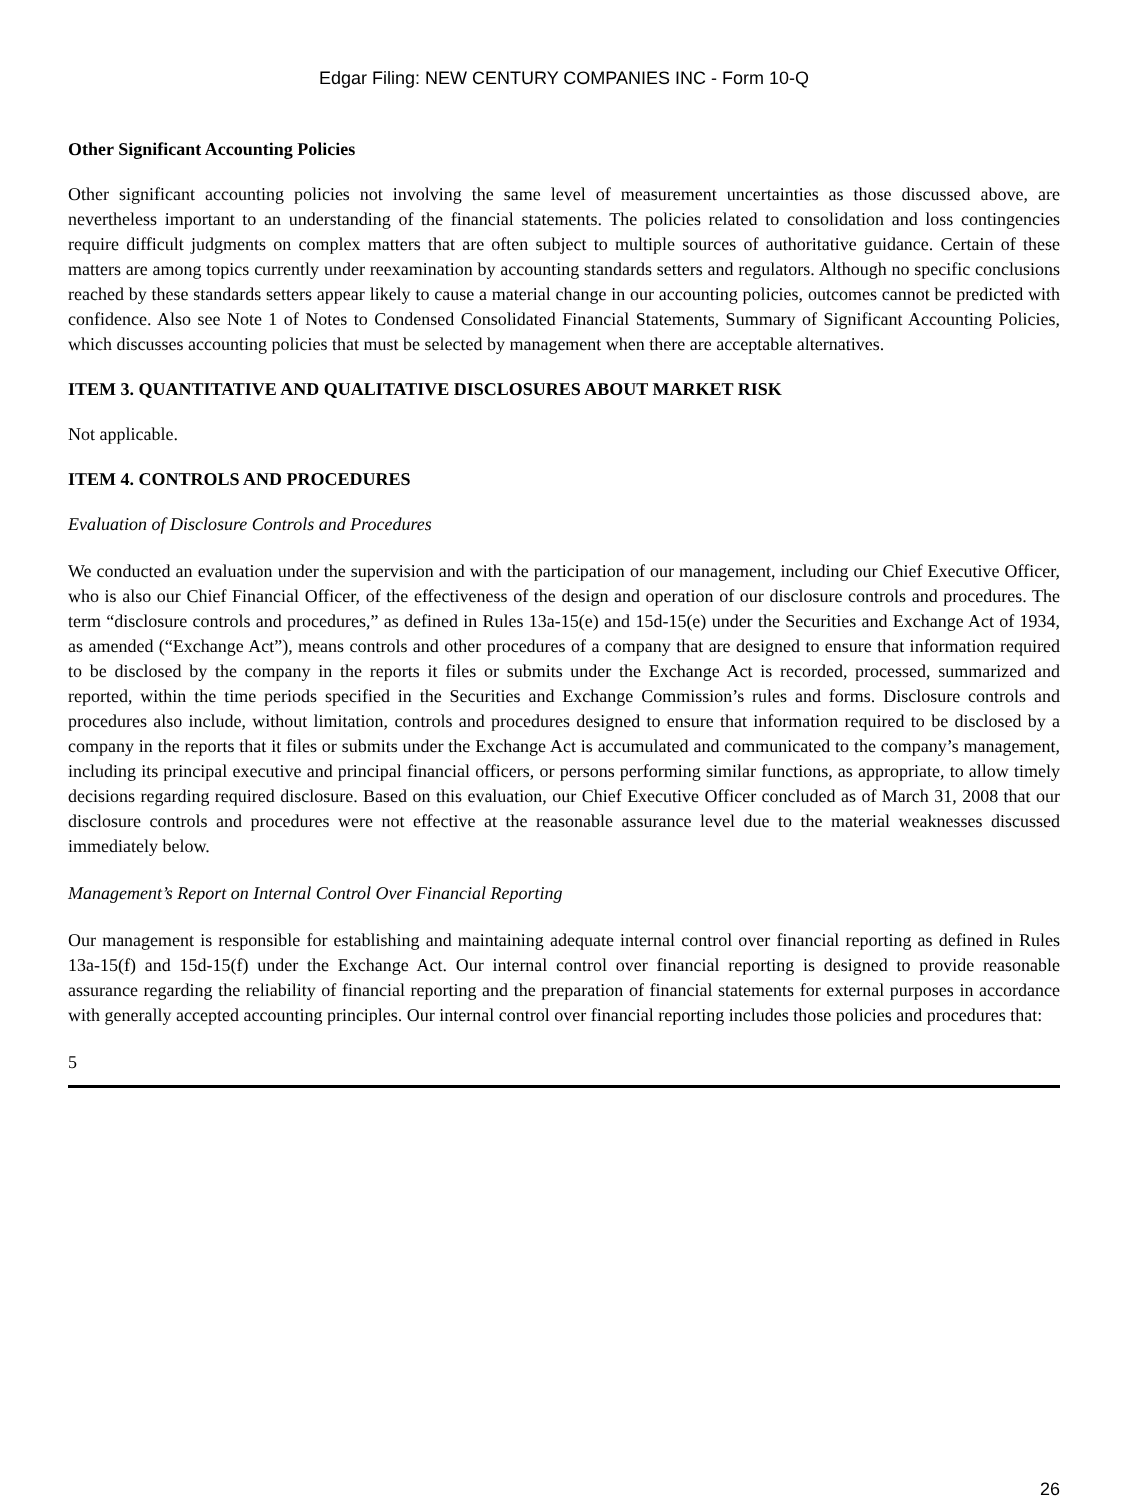Edgar Filing: NEW CENTURY COMPANIES INC - Form 10-Q
Other Significant Accounting Policies
Other significant accounting policies not involving the same level of measurement uncertainties as those discussed above, are nevertheless important to an understanding of the financial statements. The policies related to consolidation and loss contingencies require difficult judgments on complex matters that are often subject to multiple sources of authoritative guidance. Certain of these matters are among topics currently under reexamination by accounting standards setters and regulators. Although no specific conclusions reached by these standards setters appear likely to cause a material change in our accounting policies, outcomes cannot be predicted with confidence. Also see Note 1 of Notes to Condensed Consolidated Financial Statements, Summary of Significant Accounting Policies, which discusses accounting policies that must be selected by management when there are acceptable alternatives.
ITEM 3. QUANTITATIVE AND QUALITATIVE DISCLOSURES ABOUT MARKET RISK
Not applicable.
ITEM 4. CONTROLS AND PROCEDURES
Evaluation of Disclosure Controls and Procedures
We conducted an evaluation under the supervision and with the participation of our management, including our Chief Executive Officer, who is also our Chief Financial Officer, of the effectiveness of the design and operation of our disclosure controls and procedures. The term “disclosure controls and procedures,” as defined in Rules 13a-15(e) and 15d-15(e) under the Securities and Exchange Act of 1934, as amended (“Exchange Act”), means controls and other procedures of a company that are designed to ensure that information required to be disclosed by the company in the reports it files or submits under the Exchange Act is recorded, processed, summarized and reported, within the time periods specified in the Securities and Exchange Commission’s rules and forms. Disclosure controls and procedures also include, without limitation, controls and procedures designed to ensure that information required to be disclosed by a company in the reports that it files or submits under the Exchange Act is accumulated and communicated to the company’s management, including its principal executive and principal financial officers, or persons performing similar functions, as appropriate, to allow timely decisions regarding required disclosure. Based on this evaluation, our Chief Executive Officer concluded as of March 31, 2008 that our disclosure controls and procedures were not effective at the reasonable assurance level due to the material weaknesses discussed immediately below.
Management’s Report on Internal Control Over Financial Reporting
Our management is responsible for establishing and maintaining adequate internal control over financial reporting as defined in Rules 13a-15(f) and 15d-15(f) under the Exchange Act. Our internal control over financial reporting is designed to provide reasonable assurance regarding the reliability of financial reporting and the preparation of financial statements for external purposes in accordance with generally accepted accounting principles. Our internal control over financial reporting includes those policies and procedures that:
5
26